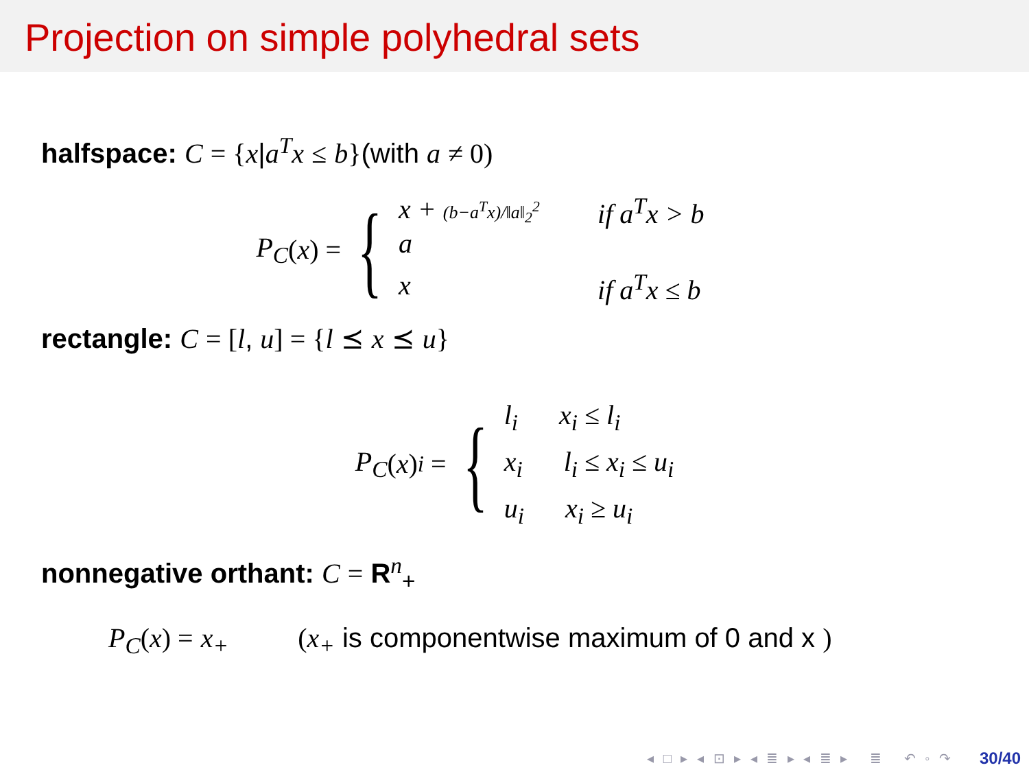Projection on simple polyhedral sets
halfspace: C = {x|a<sup>T</sup>x ≤ b}(with a ≠ 0)
P<sub>C</sub> (x) = {
x + (b−a<sup>T</sup>x)/‖a‖<sub>2</sub><sup>2</sup> a if a<sup>T</sup>x > b
x if a<sup>T</sup>x ≤ b
rectangle: C = [l, u] = {l ⪯ x ⪯ u}
P<sub>C</sub> (x)<sub>i</sub> = {
l<sub>i</sub> x<sub>i</sub> ≤ l<sub>i</sub>
x<sub>i</sub> l<sub>i</sub> ≤ x<sub>i</sub> ≤ u<sub>i</sub>
u<sub>i</sub> x<sub>i</sub> ≥ u<sub>i</sub>
nonnegative orthant: C = R<sup>n</sup><sub>+</sub>
P<sub>C</sub>(x) = x<sub>+</sub> (x<sub>+</sub> is componentwise maximum of 0 and x )
◂ □ ▸ ◂ ⊡ ▸ ◂ ≣ ▸ ◂ ≣ ▸ ≣ ↶ ◦ ↷
30/40